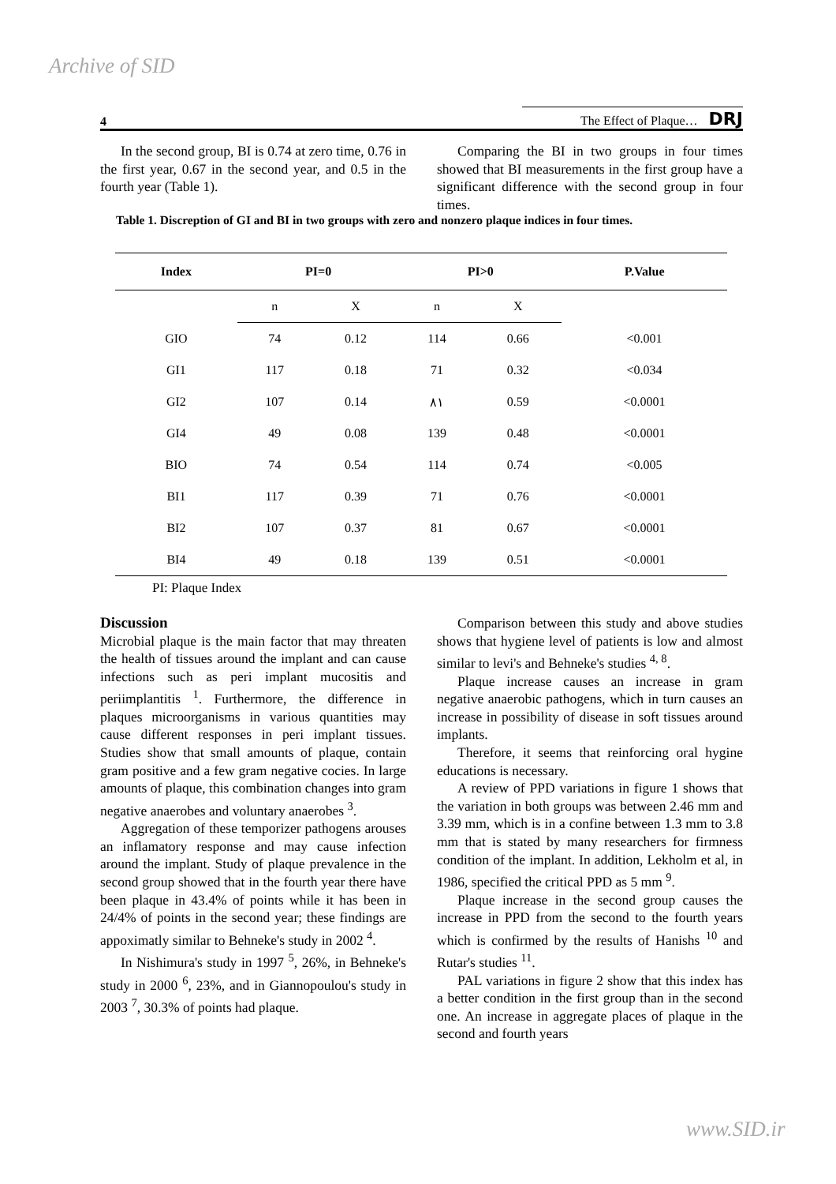Archive of SID
4 The Effect of Plaque… DRJ
In the second group, BI is 0.74 at zero time, 0.76 in the first year, 0.67 in the second year, and 0.5 in the fourth year (Table 1).
Comparing the BI in two groups in four times showed that BI measurements in the first group have a significant difference with the second group in four times.
Table 1. Discreption of GI and BI in two groups with zero and nonzero plaque indices in four times.
| Index | PI=0 | | PI>0 | | P.Value |
| --- | --- | --- | --- | --- | --- |
| | n | X | n | X | |
| GIO | 74 | 0.12 | 114 | 0.66 | <0.001 |
| GI1 | 117 | 0.18 | 71 | 0.32 | <0.034 |
| GI2 | 107 | 0.14 | ٨١ | 0.59 | <0.0001 |
| GI4 | 49 | 0.08 | 139 | 0.48 | <0.0001 |
| BIO | 74 | 0.54 | 114 | 0.74 | <0.005 |
| BI1 | 117 | 0.39 | 71 | 0.76 | <0.0001 |
| BI2 | 107 | 0.37 | 81 | 0.67 | <0.0001 |
| BI4 | 49 | 0.18 | 139 | 0.51 | <0.0001 |
PI: Plaque Index
Discussion
Microbial plaque is the main factor that may threaten the health of tissues around the implant and can cause infections such as peri implant mucositis and periimplantitis <sup>1</sup>. Furthermore, the difference in plaques microorganisms in various quantities may cause different responses in peri implant tissues. Studies show that small amounts of plaque, contain gram positive and a few gram negative cocies. In large amounts of plaque, this combination changes into gram negative anaerobes and voluntary anaerobes <sup>3</sup>.
Aggregation of these temporizer pathogens arouses an inflamatory response and may cause infection around the implant. Study of plaque prevalence in the second group showed that in the fourth year there have been plaque in 43.4% of points while it has been in 24/4% of points in the second year; these findings are appoximatly similar to Behneke's study in 2002 <sup>4</sup>.
In Nishimura's study in 1997 <sup>5</sup>, 26%, in Behneke's study in 2000 <sup>6</sup>, 23%, and in Giannopoulou's study in 2003 <sup>7</sup>, 30.3% of points had plaque.
Comparison between this study and above studies shows that hygiene level of patients is low and almost similar to levi's and Behneke's studies <sup>4, 8</sup>.
Plaque increase causes an increase in gram negative anaerobic pathogens, which in turn causes an increase in possibility of disease in soft tissues around implants.
Therefore, it seems that reinforcing oral hygine educations is necessary.
A review of PPD variations in figure 1 shows that the variation in both groups was between 2.46 mm and 3.39 mm, which is in a confine between 1.3 mm to 3.8 mm that is stated by many researchers for firmness condition of the implant. In addition, Lekholm et al, in 1986, specified the critical PPD as 5 mm <sup>9</sup>.
Plaque increase in the second group causes the increase in PPD from the second to the fourth years which is confirmed by the results of Hanishs <sup>10</sup> and Rutar's studies <sup>11</sup>.
PAL variations in figure 2 show that this index has a better condition in the first group than in the second one. An increase in aggregate places of plaque in the second and fourth years
www.SID.ir